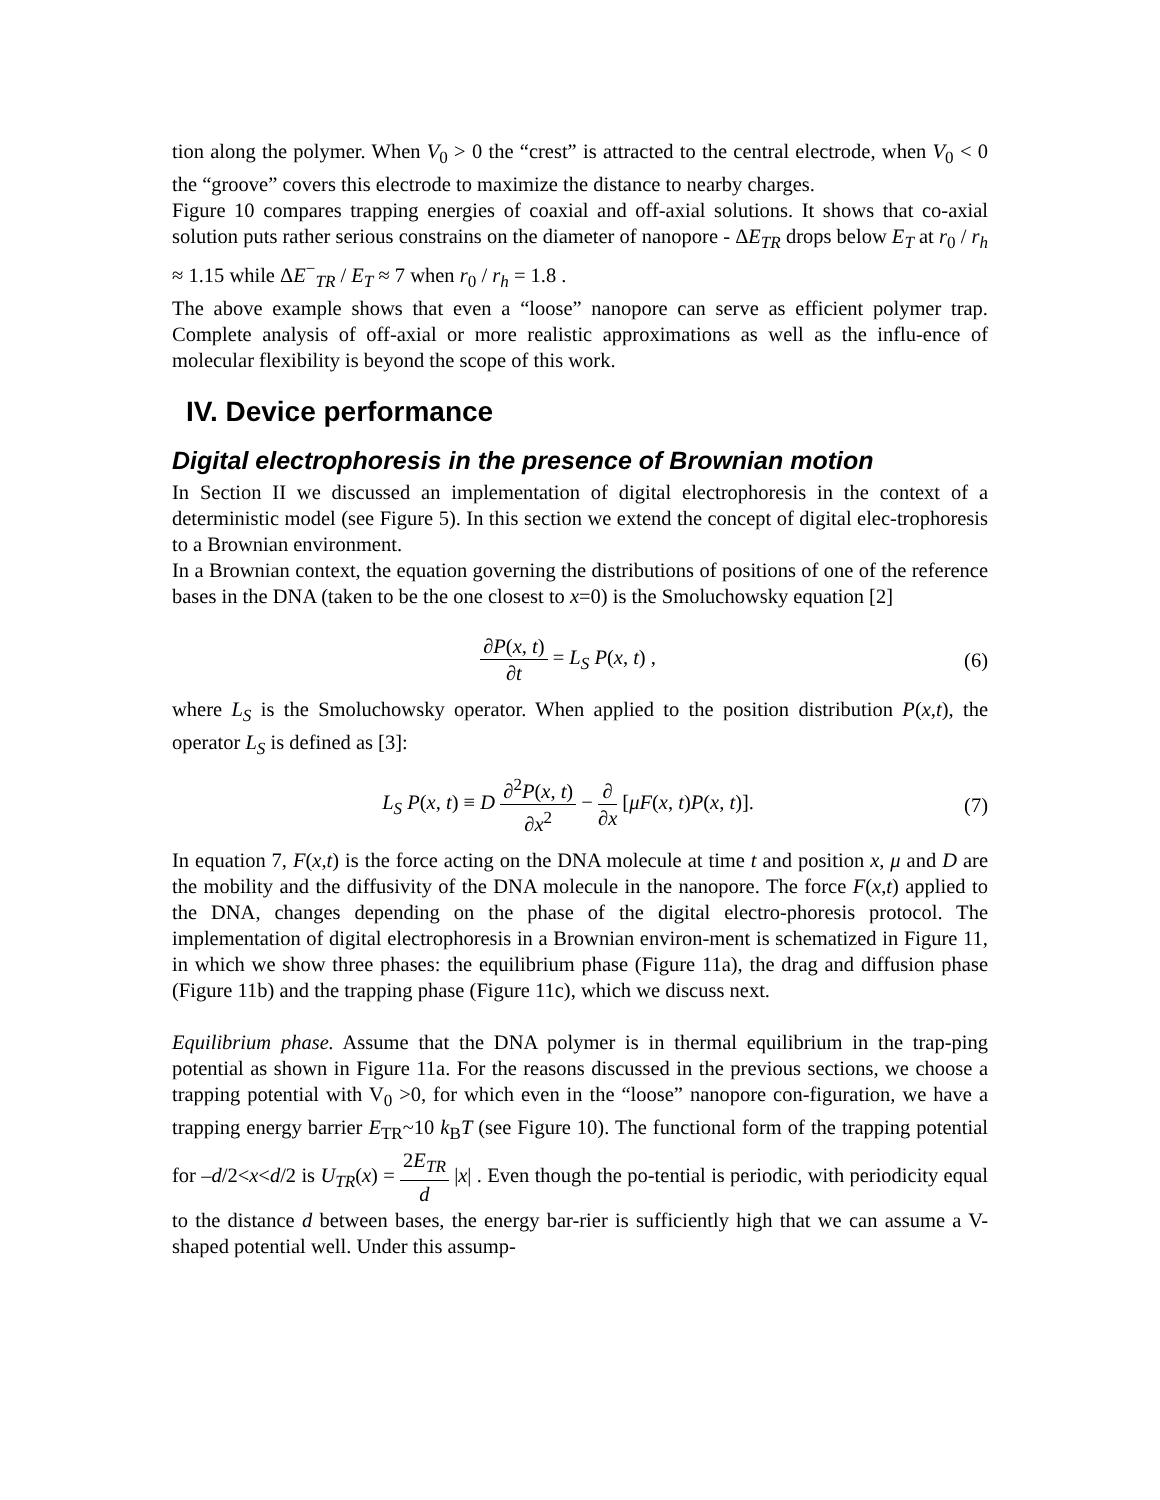tion along the polymer. When V<sub>0</sub> > 0 the “crest” is attracted to the central electrode, when V<sub>0</sub> < 0 the “groove” covers this electrode to maximize the distance to nearby charges.
Figure 10 compares trapping energies of coaxial and off-axial solutions. It shows that co-axial solution puts rather serious constrains on the diameter of nanopore - ΔE<sub>TR</sub> drops below E<sub>T</sub> at r<sub>0</sub> / r<sub>h</sub> ≈ 1.15 while ΔE<sup>−</sup><sub>TR</sub> / E<sub>T</sub> ≈ 7 when r<sub>0</sub> / r<sub>h</sub> = 1.8 .
The above example shows that even a “loose” nanopore can serve as efficient polymer trap. Complete analysis of off-axial or more realistic approximations as well as the influ-ence of molecular flexibility is beyond the scope of this work.
IV. Device performance
Digital electrophoresis in the presence of Brownian motion
In Section II we discussed an implementation of digital electrophoresis in the context of a deterministic model (see Figure 5). In this section we extend the concept of digital elec-trophoresis to a Brownian environment.
In a Brownian context, the equation governing the distributions of positions of one of the reference bases in the DNA (taken to be the one closest to x=0) is the Smoluchowsky equation [2]
∂P(x, t) ∂t = L<sub>S</sub> P(x, t) , (6)
where L<sub>S</sub> is the Smoluchowsky operator. When applied to the position distribution P(x,t), the operator L<sub>S</sub> is defined as [3]:
L<sub>S</sub> P(x, t) ≡ D ∂<sup>2</sup>P(x, t) ∂x<sup>2</sup> − ∂ ∂x [μF(x, t)P(x, t)].
(7)
In equation 7, F(x,t) is the force acting on the DNA molecule at time t and position x, μ and D are the mobility and the diffusivity of the DNA molecule in the nanopore. The force F(x,t) applied to the DNA, changes depending on the phase of the digital electro-phoresis protocol. The implementation of digital electrophoresis in a Brownian environ-ment is schematized in Figure 11, in which we show three phases: the equilibrium phase (Figure 11a), the drag and diffusion phase (Figure 11b) and the trapping phase (Figure 11c), which we discuss next.
Equilibrium phase. Assume that the DNA polymer is in thermal equilibrium in the trap-ping potential as shown in Figure 11a. For the reasons discussed in the previous sections, we choose a trapping potential with V<sub>0</sub> >0, for which even in the “loose” nanopore con-figuration, we have a trapping energy barrier E<sub>TR</sub>~10 k<sub>B</sub>T (see Figure 10). The functional form of the trapping potential for –d/2<x<d/2 is U<sub>TR</sub>(x) = 2E<sub>TR</sub> d |x| . Even though the po-tential is periodic, with periodicity equal to the distance d between bases, the energy bar-rier is sufficiently high that we can assume a V-shaped potential well. Under this assump-